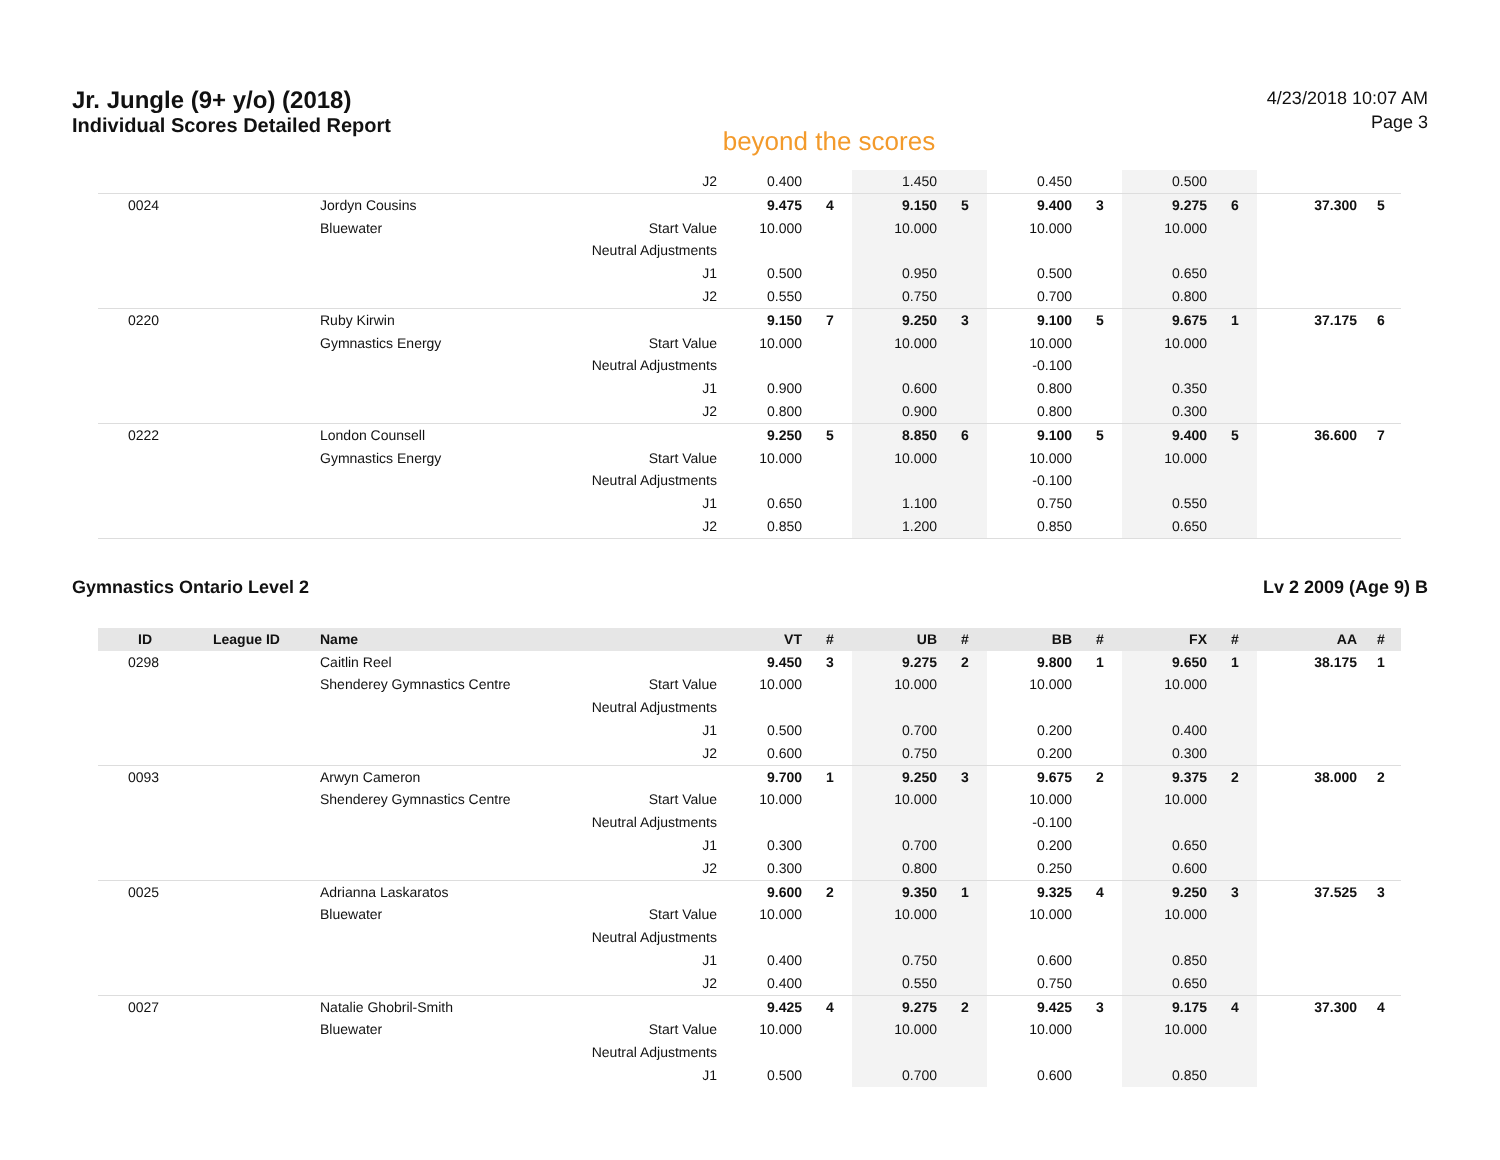Jr. Jungle (9+ y/o) (2018)
Individual Scores Detailed Report
beyond the scores
4/23/2018 10:07 AM
Page 3
| | | | J2 | 0.400 | | 1.450 | | 0.450 | | 0.500 | | | |
| 0024 | | Jordyn Cousins | | 9.475 | 4 | 9.150 | 5 | 9.400 | 3 | 9.275 | 6 | 37.300 | 5 |
| | | Bluewater | Start Value | 10.000 | | 10.000 | | 10.000 | | 10.000 | | | |
| | | | Neutral Adjustments | | | | | | | | | | |
| | | | J1 | 0.500 | | 0.950 | | 0.500 | | 0.650 | | | |
| | | | J2 | 0.550 | | 0.750 | | 0.700 | | 0.800 | | | |
| 0220 | | Ruby Kirwin | | 9.150 | 7 | 9.250 | 3 | 9.100 | 5 | 9.675 | 1 | 37.175 | 6 |
| | | Gymnastics Energy | Start Value | 10.000 | | 10.000 | | 10.000 | | 10.000 | | | |
| | | | Neutral Adjustments | | | | | -0.100 | | | | | |
| | | | J1 | 0.900 | | 0.600 | | 0.800 | | 0.350 | | | |
| | | | J2 | 0.800 | | 0.900 | | 0.800 | | 0.300 | | | |
| 0222 | | London Counsell | | 9.250 | 5 | 8.850 | 6 | 9.100 | 5 | 9.400 | 5 | 36.600 | 7 |
| | | Gymnastics Energy | Start Value | 10.000 | | 10.000 | | 10.000 | | 10.000 | | | |
| | | | Neutral Adjustments | | | | | -0.100 | | | | | |
| | | | J1 | 0.650 | | 1.100 | | 0.750 | | 0.550 | | | |
| | | | J2 | 0.850 | | 1.200 | | 0.850 | | 0.650 | | | |
Gymnastics Ontario Level 2 Lv 2 2009 (Age 9) B
| ID | League ID | Name | | VT | # | UB | # | BB | # | FX | # | AA | # |
| --- | --- | --- | --- | --- | --- | --- | --- | --- | --- | --- | --- | --- | --- |
| 0298 | | Caitlin Reel | | 9.450 | 3 | 9.275 | 2 | 9.800 | 1 | 9.650 | 1 | 38.175 | 1 |
| | | Shenderey Gymnastics Centre | Start Value | 10.000 | | 10.000 | | 10.000 | | 10.000 | | | |
| | | | Neutral Adjustments | | | | | | | | | | |
| | | | J1 | 0.500 | | 0.700 | | 0.200 | | 0.400 | | | |
| | | | J2 | 0.600 | | 0.750 | | 0.200 | | 0.300 | | | |
| 0093 | | Arwyn Cameron | | 9.700 | 1 | 9.250 | 3 | 9.675 | 2 | 9.375 | 2 | 38.000 | 2 |
| | | Shenderey Gymnastics Centre | Start Value | 10.000 | | 10.000 | | 10.000 | | 10.000 | | | |
| | | | Neutral Adjustments | | | | | -0.100 | | | | | |
| | | | J1 | 0.300 | | 0.700 | | 0.200 | | 0.650 | | | |
| | | | J2 | 0.300 | | 0.800 | | 0.250 | | 0.600 | | | |
| 0025 | | Adrianna Laskaratos | | 9.600 | 2 | 9.350 | 1 | 9.325 | 4 | 9.250 | 3 | 37.525 | 3 |
| | | Bluewater | Start Value | 10.000 | | 10.000 | | 10.000 | | 10.000 | | | |
| | | | Neutral Adjustments | | | | | | | | | | |
| | | | J1 | 0.400 | | 0.750 | | 0.600 | | 0.850 | | | |
| | | | J2 | 0.400 | | 0.550 | | 0.750 | | 0.650 | | | |
| 0027 | | Natalie Ghobril-Smith | | 9.425 | 4 | 9.275 | 2 | 9.425 | 3 | 9.175 | 4 | 37.300 | 4 |
| | | Bluewater | Start Value | 10.000 | | 10.000 | | 10.000 | | 10.000 | | | |
| | | | Neutral Adjustments | | | | | | | | | | |
| | | | J1 | 0.500 | | 0.700 | | 0.600 | | 0.850 | | | |